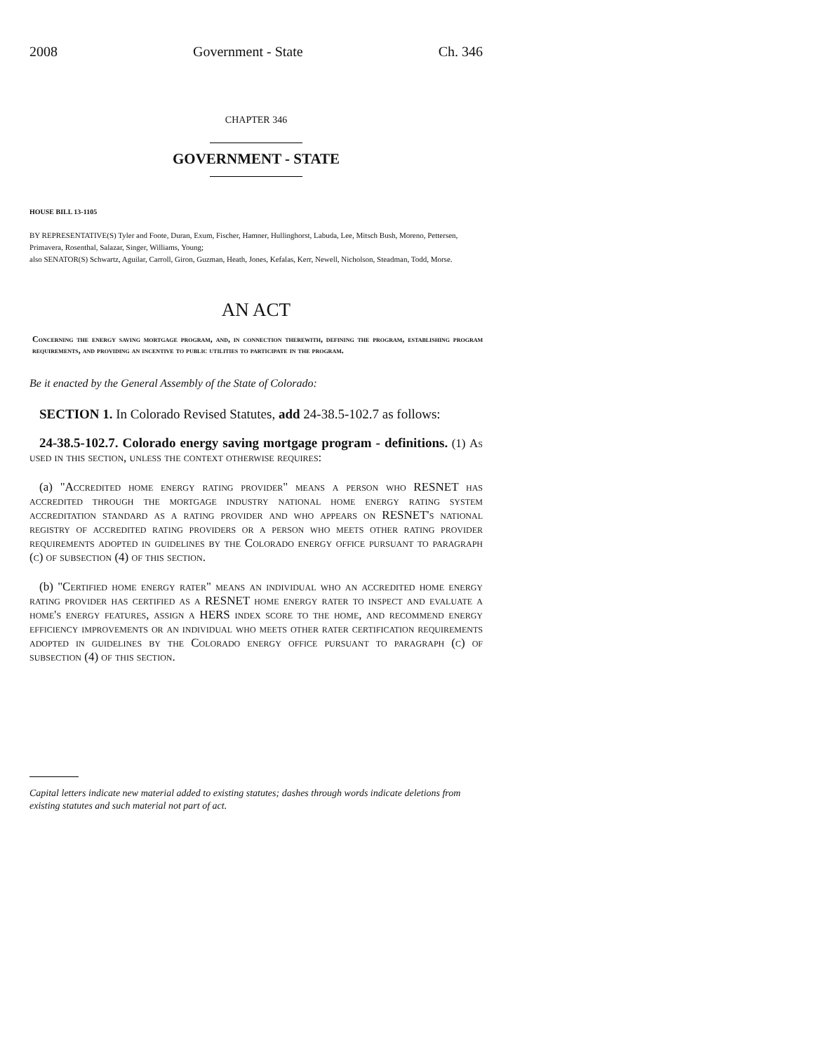2008 Government - State Ch. 346
CHAPTER 346
GOVERNMENT - STATE
HOUSE BILL 13-1105
BY REPRESENTATIVE(S) Tyler and Foote, Duran, Exum, Fischer, Hamner, Hullinghorst, Labuda, Lee, Mitsch Bush, Moreno, Pettersen, Primavera, Rosenthal, Salazar, Singer, Williams, Young;
also SENATOR(S) Schwartz, Aguilar, Carroll, Giron, Guzman, Heath, Jones, Kefalas, Kerr, Newell, Nicholson, Steadman, Todd, Morse.
AN ACT
Concerning the energy saving mortgage program, and, in connection therewith, defining the program, establishing program requirements, and providing an incentive to public utilities to participate in the program.
Be it enacted by the General Assembly of the State of Colorado:
SECTION 1. In Colorado Revised Statutes, add 24-38.5-102.7 as follows:
24-38.5-102.7. Colorado energy saving mortgage program - definitions. (1) As used in this section, unless the context otherwise requires:
(a) "Accredited home energy rating provider" means a person who RESNET has accredited through the mortgage industry national home energy rating system accreditation standard as a rating provider and who appears on RESNET's national registry of accredited rating providers or a person who meets other rating provider requirements adopted in guidelines by the Colorado energy office pursuant to paragraph (c) of subsection (4) of this section.
(b) "Certified home energy rater" means an individual who an accredited home energy rating provider has certified as a RESNET home energy rater to inspect and evaluate a home's energy features, assign a HERS index score to the home, and recommend energy efficiency improvements or an individual who meets other rater certification requirements adopted in guidelines by the Colorado energy office pursuant to paragraph (c) of subsection (4) of this section.
Capital letters indicate new material added to existing statutes; dashes through words indicate deletions from existing statutes and such material not part of act.